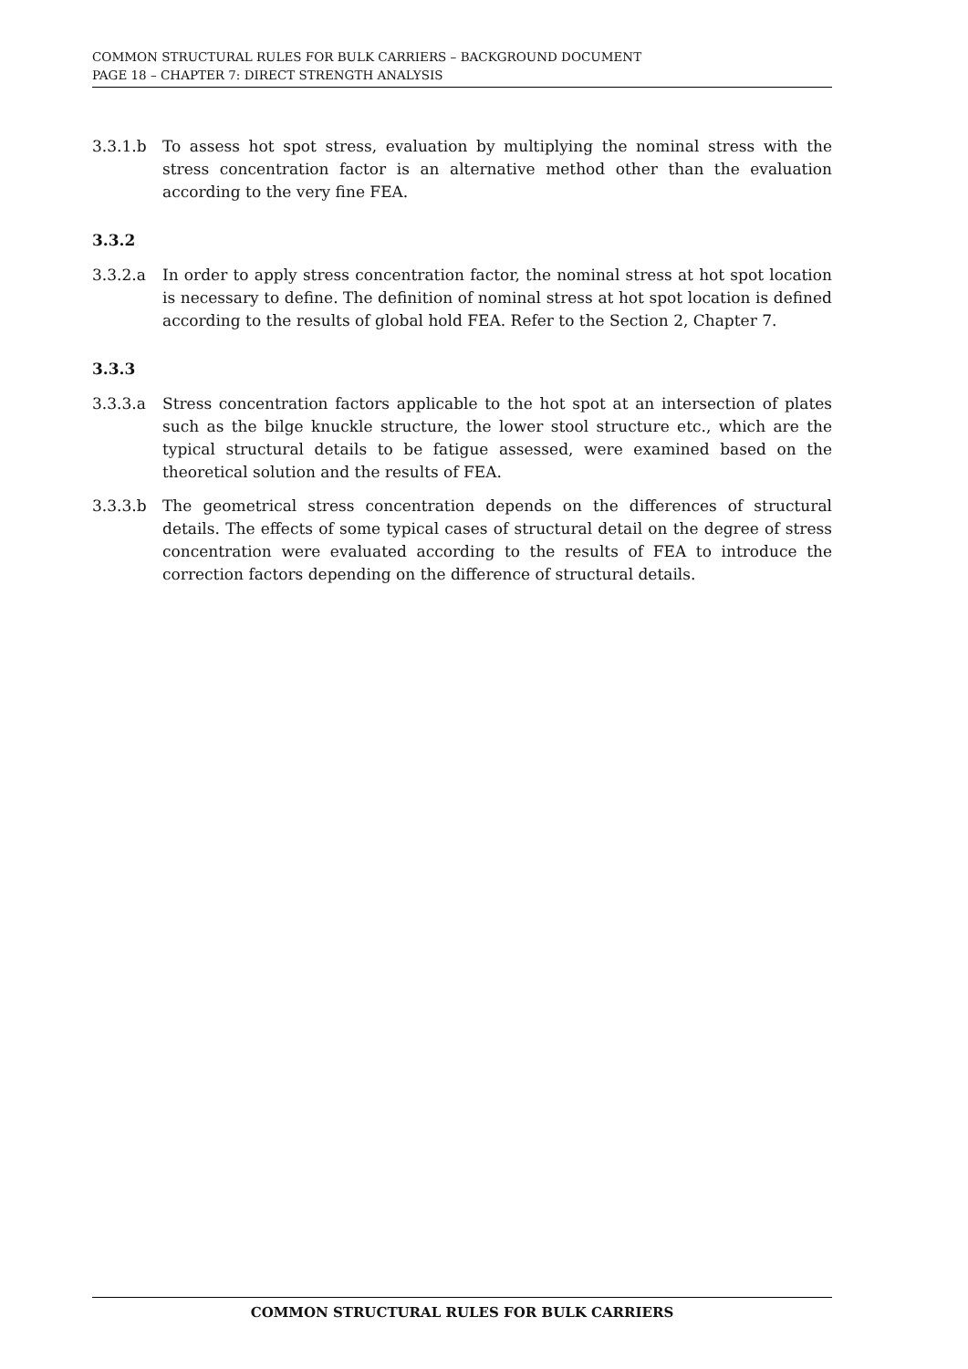COMMON STRUCTURAL RULES FOR BULK CARRIERS – BACKGROUND DOCUMENT
PAGE 18 – CHAPTER 7: DIRECT STRENGTH ANALYSIS
3.3.1.b To assess hot spot stress, evaluation by multiplying the nominal stress with the stress concentration factor is an alternative method other than the evaluation according to the very fine FEA.
3.3.2
3.3.2.a In order to apply stress concentration factor, the nominal stress at hot spot location is necessary to define. The definition of nominal stress at hot spot location is defined according to the results of global hold FEA. Refer to the Section 2, Chapter 7.
3.3.3
3.3.3.a Stress concentration factors applicable to the hot spot at an intersection of plates such as the bilge knuckle structure, the lower stool structure etc., which are the typical structural details to be fatigue assessed, were examined based on the theoretical solution and the results of FEA.
3.3.3.b The geometrical stress concentration depends on the differences of structural details. The effects of some typical cases of structural detail on the degree of stress concentration were evaluated according to the results of FEA to introduce the correction factors depending on the difference of structural details.
COMMON STRUCTURAL RULES FOR BULK CARRIERS